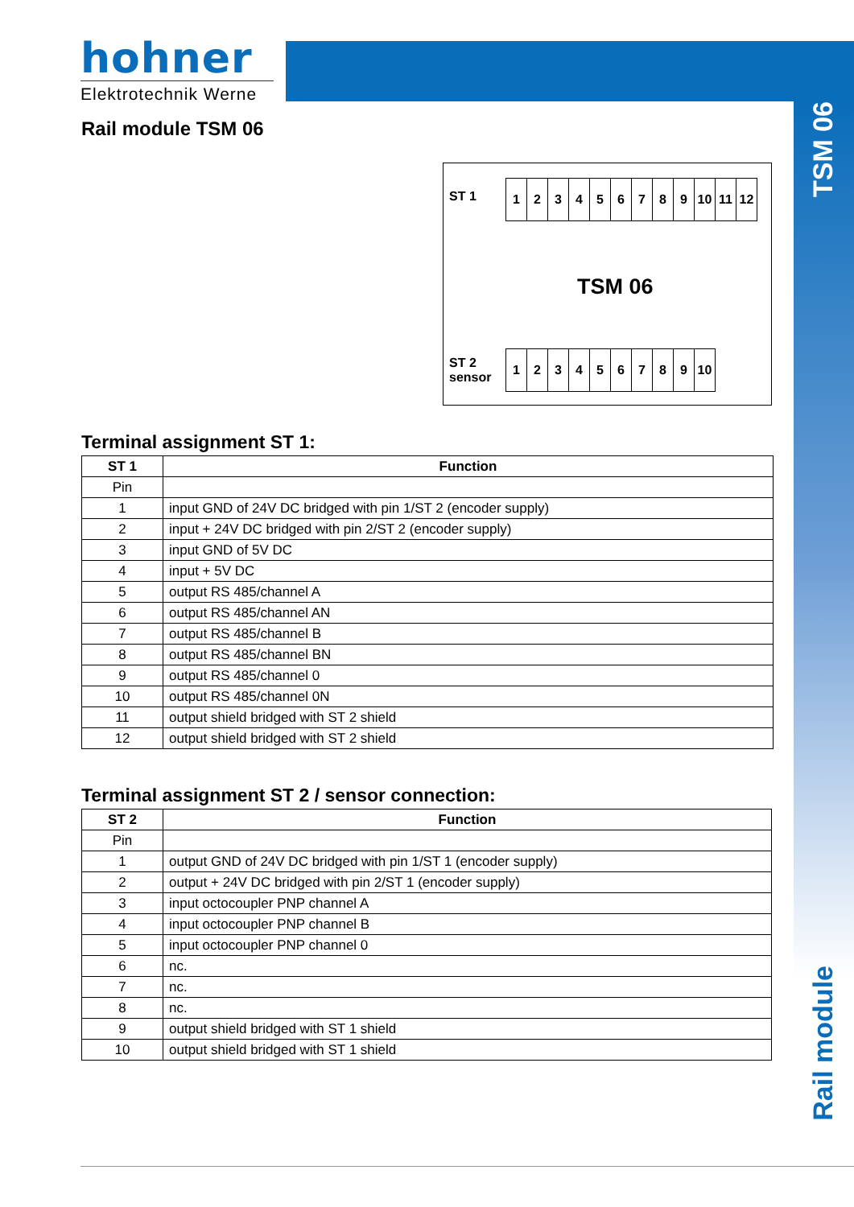hohner
Elektrotechnik Werne
Rail module TSM 06
TSM 06
Rail module
ST 1
123456789 10 11 12
TSM 06
ST 2
sensor
123456789 10
Terminal assignment ST 1:
| ST 1 | Function |
| --- | --- |
| Pin | |
| 1 | input GND of 24V DC bridged with pin 1/ST 2 (encoder supply) |
| 2 | input + 24V DC bridged with pin 2/ST 2 (encoder supply) |
| 3 | input GND of 5V DC |
| 4 | input + 5V DC |
| 5 | output RS 485/channel A |
| 6 | output RS 485/channel AN |
| 7 | output RS 485/channel B |
| 8 | output RS 485/channel BN |
| 9 | output RS 485/channel 0 |
| 10 | output RS 485/channel 0N |
| 11 | output shield bridged with ST 2 shield |
| 12 | output shield bridged with ST 2 shield |
Terminal assignment ST 2 / sensor connection:
| ST 2 | Function |
| --- | --- |
| Pin | |
| 1 | output GND of 24V DC bridged with pin 1/ST 1 (encoder supply) |
| 2 | output + 24V DC bridged with pin 2/ST 1 (encoder supply) |
| 3 | input octocoupler PNP channel A |
| 4 | input octocoupler PNP channel B |
| 5 | input octocoupler PNP channel 0 |
| 6 | nc. |
| 7 | nc. |
| 8 | nc. |
| 9 | output shield bridged with ST 1 shield |
| 10 | output shield bridged with ST 1 shield |